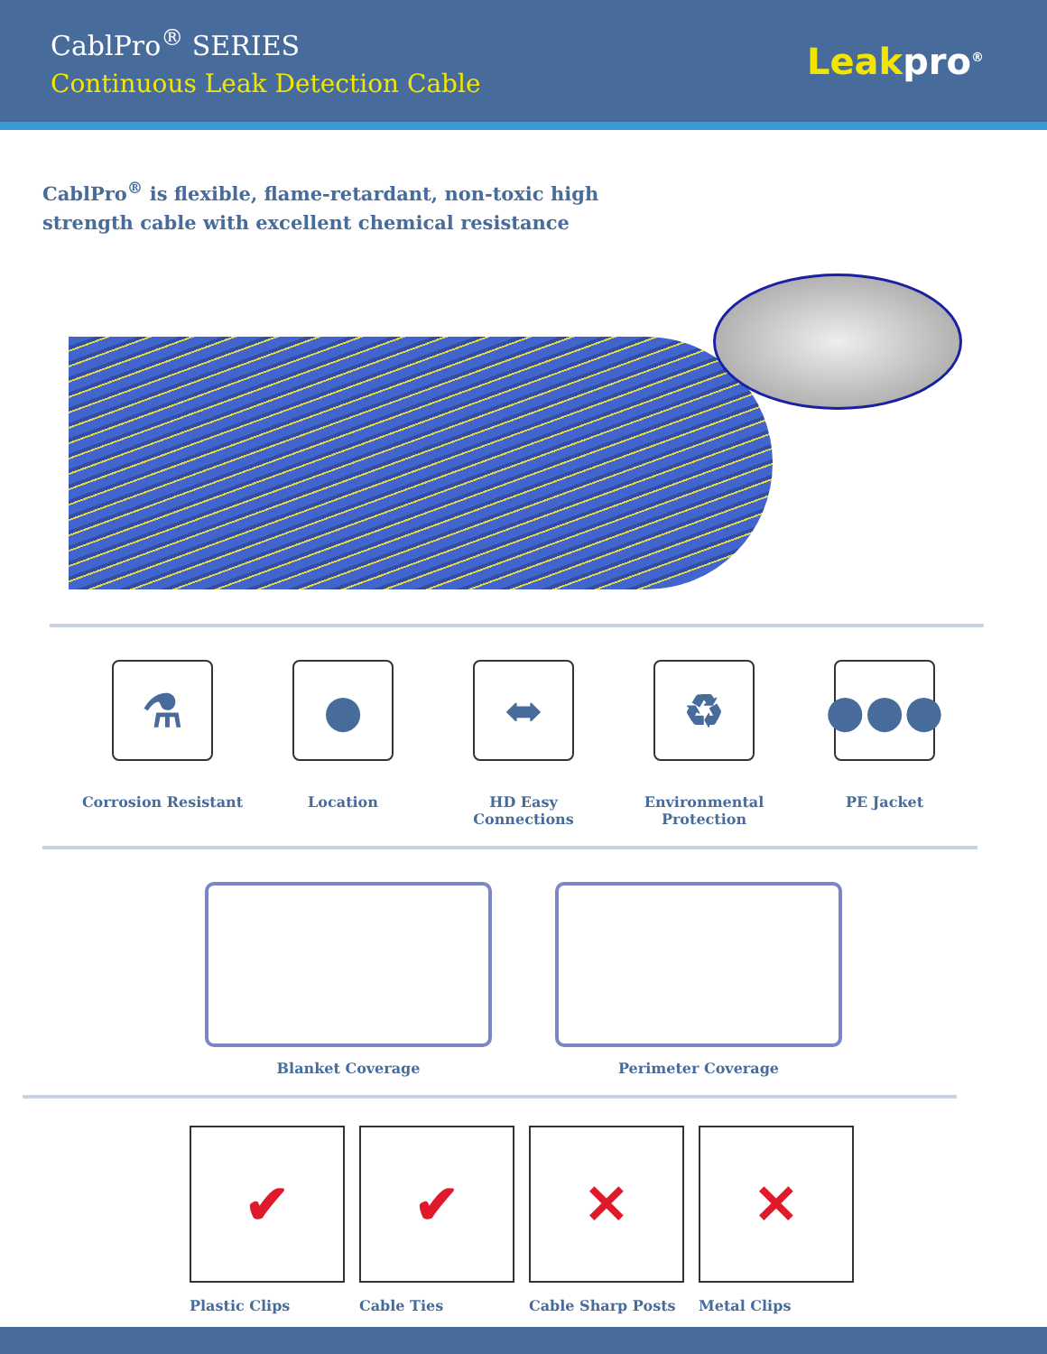CablPro<sup>®</sup> SERIES
Continuous Leak Detection Cable
Leakpro<sup>®</sup>
CablPro<sup>®</sup> is flexible, flame-retardant, non-toxic high strength cable with excellent chemical resistance
⚗
Corrosion Resistant
●
Location
⬌
HD Easy Connections
♻
Environmental Protection
●●●
PE Jacket
Blanket Coverage Perimeter Coverage
✔
Plastic Clips
✔
Cable Ties
✕
Cable Sharp Posts
✕
Metal Clips